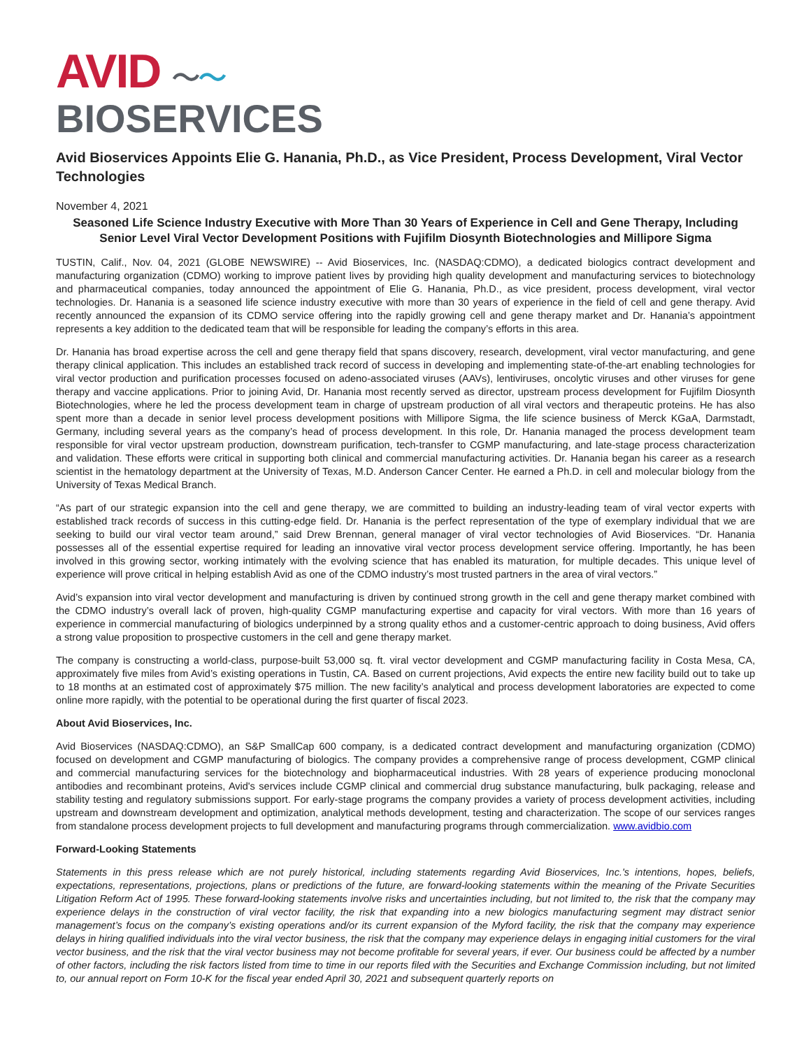AVID 〜〜
BIOSERVICES
Avid Bioservices Appoints Elie G. Hanania, Ph.D., as Vice President, Process Development, Viral Vector Technologies
November 4, 2021
Seasoned Life Science Industry Executive with More Than 30 Years of Experience in Cell and Gene Therapy, Including Senior Level Viral Vector Development Positions with Fujifilm Diosynth Biotechnologies and Millipore Sigma
TUSTIN, Calif., Nov. 04, 2021 (GLOBE NEWSWIRE) -- Avid Bioservices, Inc. (NASDAQ:CDMO), a dedicated biologics contract development and manufacturing organization (CDMO) working to improve patient lives by providing high quality development and manufacturing services to biotechnology and pharmaceutical companies, today announced the appointment of Elie G. Hanania, Ph.D., as vice president, process development, viral vector technologies. Dr. Hanania is a seasoned life science industry executive with more than 30 years of experience in the field of cell and gene therapy. Avid recently announced the expansion of its CDMO service offering into the rapidly growing cell and gene therapy market and Dr. Hanania’s appointment represents a key addition to the dedicated team that will be responsible for leading the company’s efforts in this area.
Dr. Hanania has broad expertise across the cell and gene therapy field that spans discovery, research, development, viral vector manufacturing, and gene therapy clinical application. This includes an established track record of success in developing and implementing state-of-the-art enabling technologies for viral vector production and purification processes focused on adeno-associated viruses (AAVs), lentiviruses, oncolytic viruses and other viruses for gene therapy and vaccine applications. Prior to joining Avid, Dr. Hanania most recently served as director, upstream process development for Fujifilm Diosynth Biotechnologies, where he led the process development team in charge of upstream production of all viral vectors and therapeutic proteins. He has also spent more than a decade in senior level process development positions with Millipore Sigma, the life science business of Merck KGaA, Darmstadt, Germany, including several years as the company’s head of process development. In this role, Dr. Hanania managed the process development team responsible for viral vector upstream production, downstream purification, tech-transfer to CGMP manufacturing, and late-stage process characterization and validation. These efforts were critical in supporting both clinical and commercial manufacturing activities. Dr. Hanania began his career as a research scientist in the hematology department at the University of Texas, M.D. Anderson Cancer Center. He earned a Ph.D. in cell and molecular biology from the University of Texas Medical Branch.
“As part of our strategic expansion into the cell and gene therapy, we are committed to building an industry-leading team of viral vector experts with established track records of success in this cutting-edge field. Dr. Hanania is the perfect representation of the type of exemplary individual that we are seeking to build our viral vector team around,” said Drew Brennan, general manager of viral vector technologies of Avid Bioservices. “Dr. Hanania possesses all of the essential expertise required for leading an innovative viral vector process development service offering. Importantly, he has been involved in this growing sector, working intimately with the evolving science that has enabled its maturation, for multiple decades. This unique level of experience will prove critical in helping establish Avid as one of the CDMO industry’s most trusted partners in the area of viral vectors.”
Avid’s expansion into viral vector development and manufacturing is driven by continued strong growth in the cell and gene therapy market combined with the CDMO industry’s overall lack of proven, high-quality CGMP manufacturing expertise and capacity for viral vectors. With more than 16 years of experience in commercial manufacturing of biologics underpinned by a strong quality ethos and a customer-centric approach to doing business, Avid offers a strong value proposition to prospective customers in the cell and gene therapy market.
The company is constructing a world-class, purpose-built 53,000 sq. ft. viral vector development and CGMP manufacturing facility in Costa Mesa, CA, approximately five miles from Avid’s existing operations in Tustin, CA. Based on current projections, Avid expects the entire new facility build out to take up to 18 months at an estimated cost of approximately $75 million. The new facility’s analytical and process development laboratories are expected to come online more rapidly, with the potential to be operational during the first quarter of fiscal 2023.
About Avid Bioservices, Inc.
Avid Bioservices (NASDAQ:CDMO), an S&P SmallCap 600 company, is a dedicated contract development and manufacturing organization (CDMO) focused on development and CGMP manufacturing of biologics. The company provides a comprehensive range of process development, CGMP clinical and commercial manufacturing services for the biotechnology and biopharmaceutical industries. With 28 years of experience producing monoclonal antibodies and recombinant proteins, Avid's services include CGMP clinical and commercial drug substance manufacturing, bulk packaging, release and stability testing and regulatory submissions support. For early-stage programs the company provides a variety of process development activities, including upstream and downstream development and optimization, analytical methods development, testing and characterization. The scope of our services ranges from standalone process development projects to full development and manufacturing programs through commercialization. www.avidbio.com
Forward-Looking Statements
Statements in this press release which are not purely historical, including statements regarding Avid Bioservices, Inc.'s intentions, hopes, beliefs, expectations, representations, projections, plans or predictions of the future, are forward-looking statements within the meaning of the Private Securities Litigation Reform Act of 1995. These forward-looking statements involve risks and uncertainties including, but not limited to, the risk that the company may experience delays in the construction of viral vector facility, the risk that expanding into a new biologics manufacturing segment may distract senior management’s focus on the company’s existing operations and/or its current expansion of the Myford facility, the risk that the company may experience delays in hiring qualified individuals into the viral vector business, the risk that the company may experience delays in engaging initial customers for the viral vector business, and the risk that the viral vector business may not become profitable for several years, if ever. Our business could be affected by a number of other factors, including the risk factors listed from time to time in our reports filed with the Securities and Exchange Commission including, but not limited to, our annual report on Form 10-K for the fiscal year ended April 30, 2021 and subsequent quarterly reports on